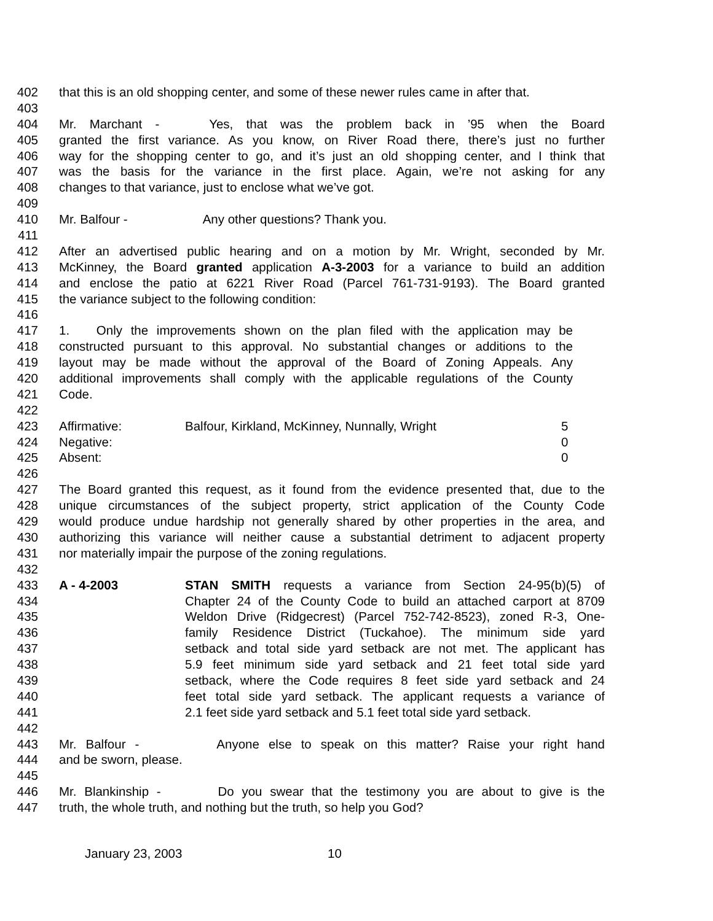402 that this is an old shopping center, and some of these newer rules came in after that.
403
404 Mr. Marchant - Yes, that was the problem back in ’95 when the Board
405 granted the first variance. As you know, on River Road there, there’s just no further
406 way for the shopping center to go, and it’s just an old shopping center, and I think that
407 was the basis for the variance in the first place. Again, we’re not asking for any
408 changes to that variance, just to enclose what we’ve got.
409
410 Mr. Balfour - Any other questions? Thank you.
411
412 After an advertised public hearing and on a motion by Mr. Wright, seconded by Mr.
413 McKinney, the Board granted application A-3-2003 for a variance to build an addition
414 and enclose the patio at 6221 River Road (Parcel 761-731-9193). The Board granted
415 the variance subject to the following condition:
416
417 1. Only the improvements shown on the plan filed with the application may be
418 constructed pursuant to this approval. No substantial changes or additions to the
419 layout may be made without the approval of the Board of Zoning Appeals. Any
420 additional improvements shall comply with the applicable regulations of the County
421 Code.
422
423 Affirmative: Balfour, Kirkland, McKinney, Nunnally, Wright 5
424 Negative: 0
425 Absent: 0
426
427 The Board granted this request, as it found from the evidence presented that, due to the
428 unique circumstances of the subject property, strict application of the County Code
429 would produce undue hardship not generally shared by other properties in the area, and
430 authorizing this variance will neither cause a substantial detriment to adjacent property
431 nor materially impair the purpose of the zoning regulations.
432
433 A - 4-2003 STAN SMITH requests a variance from Section 24-95(b)(5) of
434 Chapter 24 of the County Code to build an attached carport at 8709
435 Weldon Drive (Ridgecrest) (Parcel 752-742-8523), zoned R-3, One-
436 family Residence District (Tuckahoe). The minimum side yard
437 setback and total side yard setback are not met. The applicant has
438 5.9 feet minimum side yard setback and 21 feet total side yard
439 setback, where the Code requires 8 feet side yard setback and 24
440 feet total side yard setback. The applicant requests a variance of
441 2.1 feet side yard setback and 5.1 feet total side yard setback.
442
443 Mr. Balfour - Anyone else to speak on this matter? Raise your right hand
444 and be sworn, please.
445
446 Mr. Blankinship - Do you swear that the testimony you are about to give is the
447 truth, the whole truth, and nothing but the truth, so help you God?
January 23, 2003 10